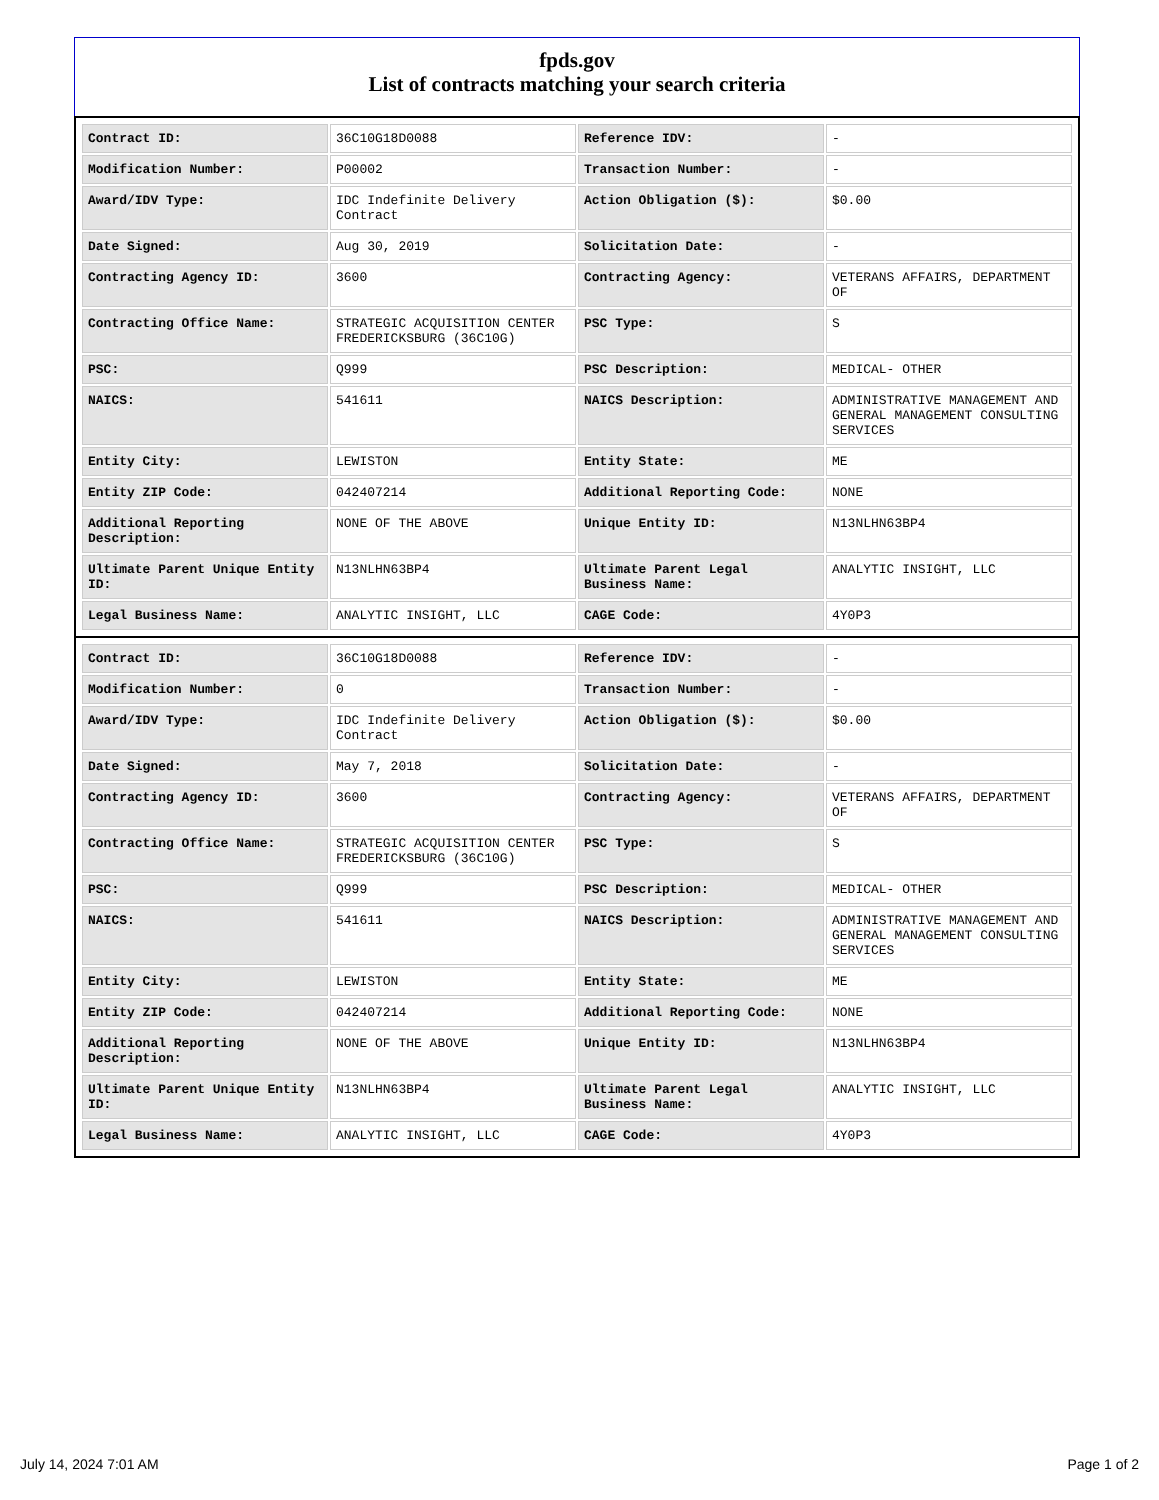fpds.gov
List of contracts matching your search criteria
| Contract ID: | 36C10G18D0088 | Reference IDV: | - |
| Modification Number: | P00002 | Transaction Number: | - |
| Award/IDV Type: | IDC Indefinite Delivery Contract | Action Obligation ($): | $0.00 |
| Date Signed: | Aug 30, 2019 | Solicitation Date: | - |
| Contracting Agency ID: | 3600 | Contracting Agency: | VETERANS AFFAIRS, DEPARTMENT OF |
| Contracting Office Name: | STRATEGIC ACQUISITION CENTER FREDERICKSBURG (36C10G) | PSC Type: | S |
| PSC: | Q999 | PSC Description: | MEDICAL- OTHER |
| NAICS: | 541611 | NAICS Description: | ADMINISTRATIVE MANAGEMENT AND GENERAL MANAGEMENT CONSULTING SERVICES |
| Entity City: | LEWISTON | Entity State: | ME |
| Entity ZIP Code: | 042407214 | Additional Reporting Code: | NONE |
| Additional Reporting Description: | NONE OF THE ABOVE | Unique Entity ID: | N13NLHN63BP4 |
| Ultimate Parent Unique Entity ID: | N13NLHN63BP4 | Ultimate Parent Legal Business Name: | ANALYTIC INSIGHT, LLC |
| Legal Business Name: | ANALYTIC INSIGHT, LLC | CAGE Code: | 4Y0P3 |
| Contract ID: | 36C10G18D0088 | Reference IDV: | - |
| Modification Number: | 0 | Transaction Number: | - |
| Award/IDV Type: | IDC Indefinite Delivery Contract | Action Obligation ($): | $0.00 |
| Date Signed: | May 7, 2018 | Solicitation Date: | - |
| Contracting Agency ID: | 3600 | Contracting Agency: | VETERANS AFFAIRS, DEPARTMENT OF |
| Contracting Office Name: | STRATEGIC ACQUISITION CENTER FREDERICKSBURG (36C10G) | PSC Type: | S |
| PSC: | Q999 | PSC Description: | MEDICAL- OTHER |
| NAICS: | 541611 | NAICS Description: | ADMINISTRATIVE MANAGEMENT AND GENERAL MANAGEMENT CONSULTING SERVICES |
| Entity City: | LEWISTON | Entity State: | ME |
| Entity ZIP Code: | 042407214 | Additional Reporting Code: | NONE |
| Additional Reporting Description: | NONE OF THE ABOVE | Unique Entity ID: | N13NLHN63BP4 |
| Ultimate Parent Unique Entity ID: | N13NLHN63BP4 | Ultimate Parent Legal Business Name: | ANALYTIC INSIGHT, LLC |
| Legal Business Name: | ANALYTIC INSIGHT, LLC | CAGE Code: | 4Y0P3 |
July 14, 2024 7:01 AM Page 1 of 2